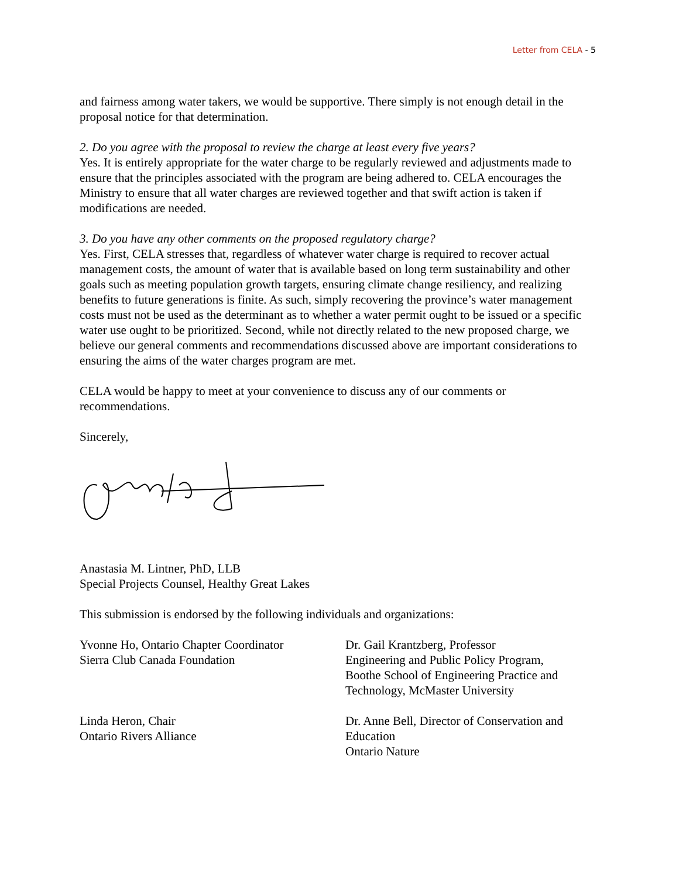Letter from CELA - 5
and fairness among water takers, we would be supportive. There simply is not enough detail in the proposal notice for that determination.
2. Do you agree with the proposal to review the charge at least every five years?
Yes. It is entirely appropriate for the water charge to be regularly reviewed and adjustments made to ensure that the principles associated with the program are being adhered to. CELA encourages the Ministry to ensure that all water charges are reviewed together and that swift action is taken if modifications are needed.
3. Do you have any other comments on the proposed regulatory charge?
Yes. First, CELA stresses that, regardless of whatever water charge is required to recover actual management costs, the amount of water that is available based on long term sustainability and other goals such as meeting population growth targets, ensuring climate change resiliency, and realizing benefits to future generations is finite. As such, simply recovering the province’s water management costs must not be used as the determinant as to whether a water permit ought to be issued or a specific water use ought to be prioritized. Second, while not directly related to the new proposed charge, we believe our general comments and recommendations discussed above are important considerations to ensuring the aims of the water charges program are met.
CELA would be happy to meet at your convenience to discuss any of our comments or recommendations.
Sincerely,
Anastasia M. Lintner, PhD, LLB
Special Projects Counsel, Healthy Great Lakes
This submission is endorsed by the following individuals and organizations:
Yvonne Ho, Ontario Chapter Coordinator
Sierra Club Canada Foundation
Dr. Gail Krantzberg, Professor
Engineering and Public Policy Program,
Boothe School of Engineering Practice and
Technology, McMaster University
Linda Heron, Chair
Ontario Rivers Alliance
Dr. Anne Bell, Director of Conservation and
Education
Ontario Nature